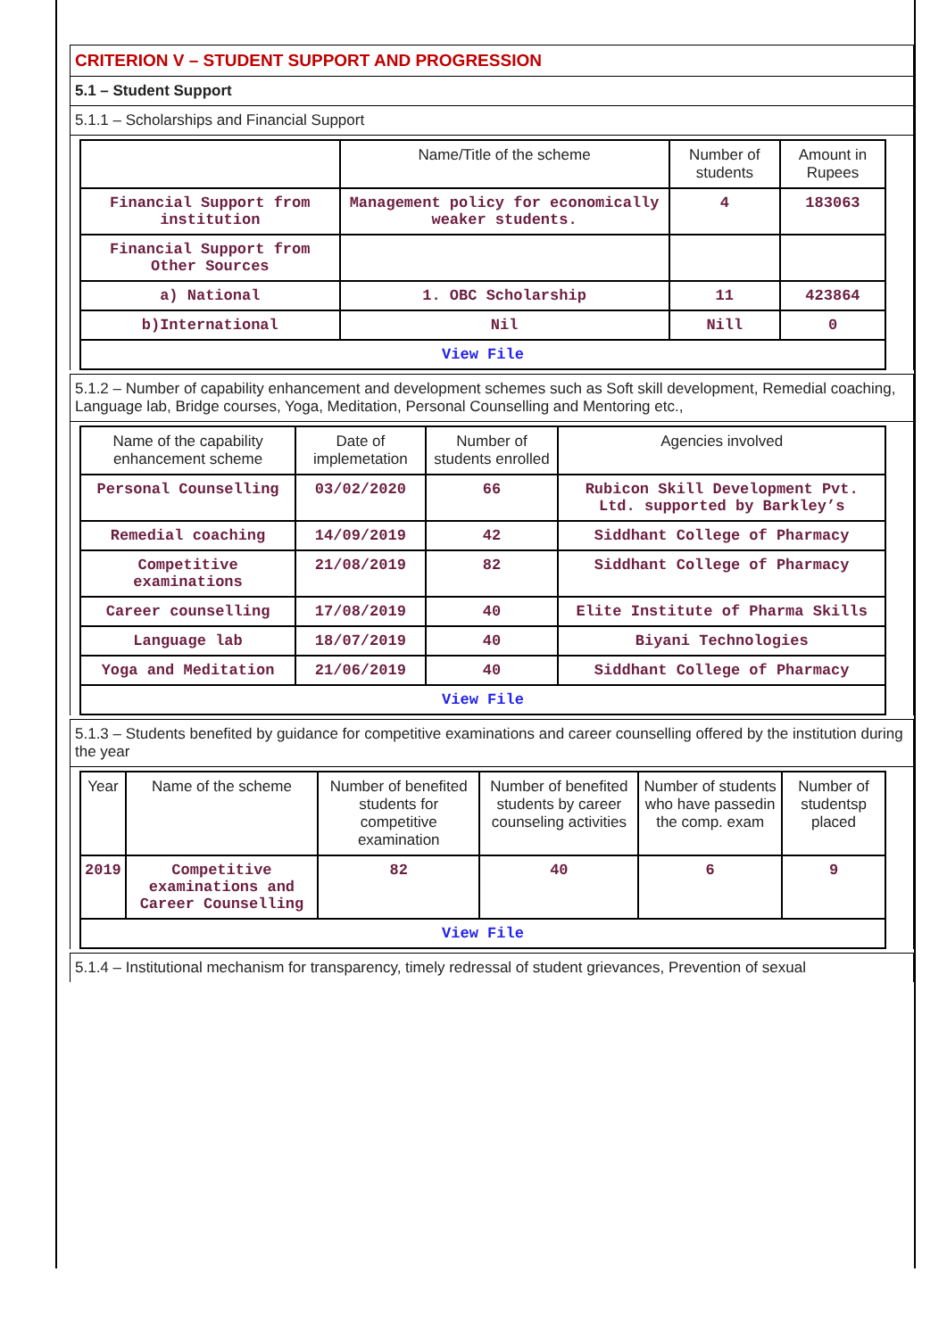CRITERION V – STUDENT SUPPORT AND PROGRESSION
5.1 – Student Support
5.1.1 – Scholarships and Financial Support
| | Name/Title of the scheme | Number of students | Amount in Rupees |
| --- | --- | --- | --- |
| Financial Support from institution | Management policy for economically weaker students. | 4 | 183063 |
| Financial Support from Other Sources | | | |
| a) National | 1. OBC Scholarship | 11 | 423864 |
| b)International | Nil | Nill | 0 |
| View File | | | |
5.1.2 – Number of capability enhancement and development schemes such as Soft skill development, Remedial coaching, Language lab, Bridge courses, Yoga, Meditation, Personal Counselling and Mentoring etc.,
| Name of the capability enhancement scheme | Date of implemetation | Number of students enrolled | Agencies involved |
| --- | --- | --- | --- |
| Personal Counselling | 03/02/2020 | 66 | Rubicon Skill Development Pvt. Ltd. supported by Barkley’s |
| Remedial coaching | 14/09/2019 | 42 | Siddhant College of Pharmacy |
| Competitive examinations | 21/08/2019 | 82 | Siddhant College of Pharmacy |
| Career counselling | 17/08/2019 | 40 | Elite Institute of Pharma Skills |
| Language lab | 18/07/2019 | 40 | Biyani Technologies |
| Yoga and Meditation | 21/06/2019 | 40 | Siddhant College of Pharmacy |
| View File | | | |
5.1.3 – Students benefited by guidance for competitive examinations and career counselling offered by the institution during the year
| Year | Name of the scheme | Number of benefited students for competitive examination | Number of benefited students by career counseling activities | Number of students who have passedin the comp. exam | Number of studentsp placed |
| --- | --- | --- | --- | --- | --- |
| 2019 | Competitive examinations and Career Counselling | 82 | 40 | 6 | 9 |
| View File | | | | | |
5.1.4 – Institutional mechanism for transparency, timely redressal of student grievances, Prevention of sexual